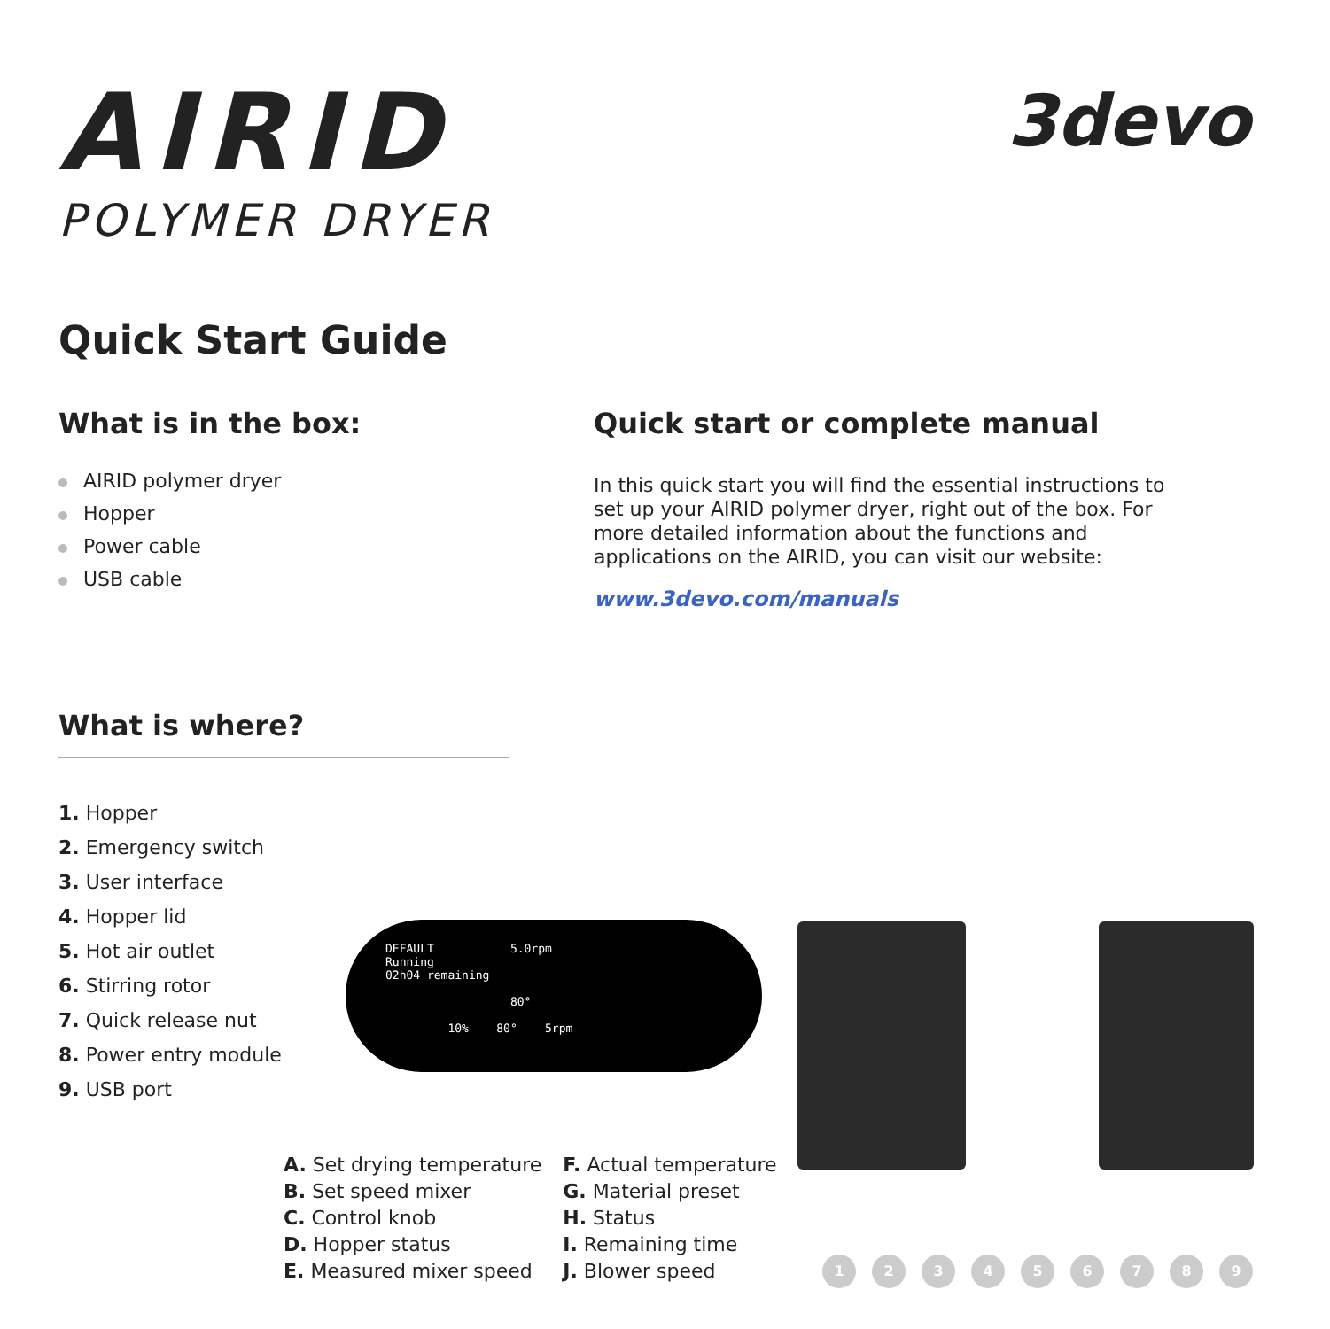AIRID
POLYMER DRYER
3devo
Quick Start Guide
What is in the box:
AIRID polymer dryer
Hopper
Power cable
USB cable
Quick start or complete manual
In this quick start you will find the essential instructions to set up your AIRID polymer dryer, right out of the box. For more detailed information about the functions and applications on the AIRID, you can visit our website:
www.3devo.com/manuals
What is where?
1. Hopper
2. Emergency switch
3. User interface
4. Hopper lid
5. Hot air outlet
6. Stirring rotor
7. Quick release nut
8. Power entry module
9. USB port
DEFAULT 5.0rpm
Running
02h04 remaining
80°
10% 80° 5rpm
A. Set drying temperature
B. Set speed mixer
C. Control knob
D. Hopper status
E. Measured mixer speed
F. Actual temperature
G. Material preset
H. Status
I. Remaining time
J. Blower speed
123456789